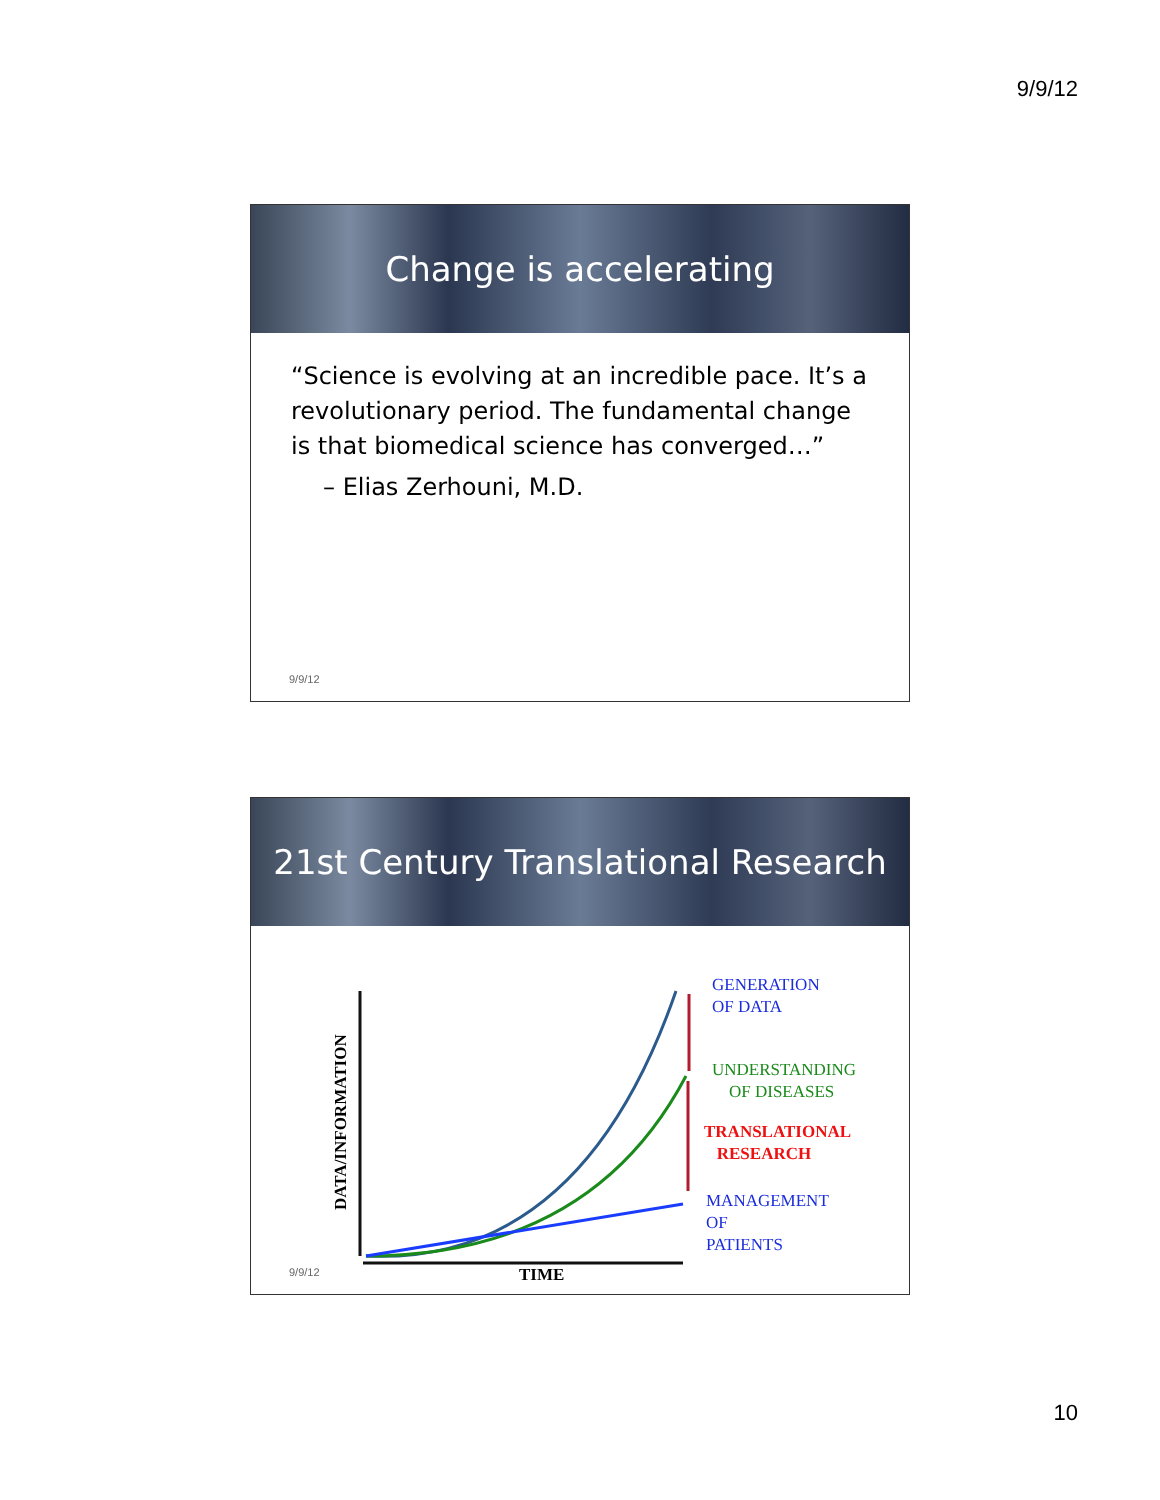9/9/12
Change is accelerating
“Science is evolving at an incredible pace. It’s a revolutionary period. The fundamental change is that biomedical science has converged…”
– Elias Zerhouni, M.D.
9/9/12
21st Century Translational Research
DATA/INFORMATION
GENERATION
OF DATA
UNDERSTANDING
OF DISEASES
TRANSLATIONAL
RESEARCH
MANAGEMENT
OF
PATIENTS
TIME
9/9/12
10